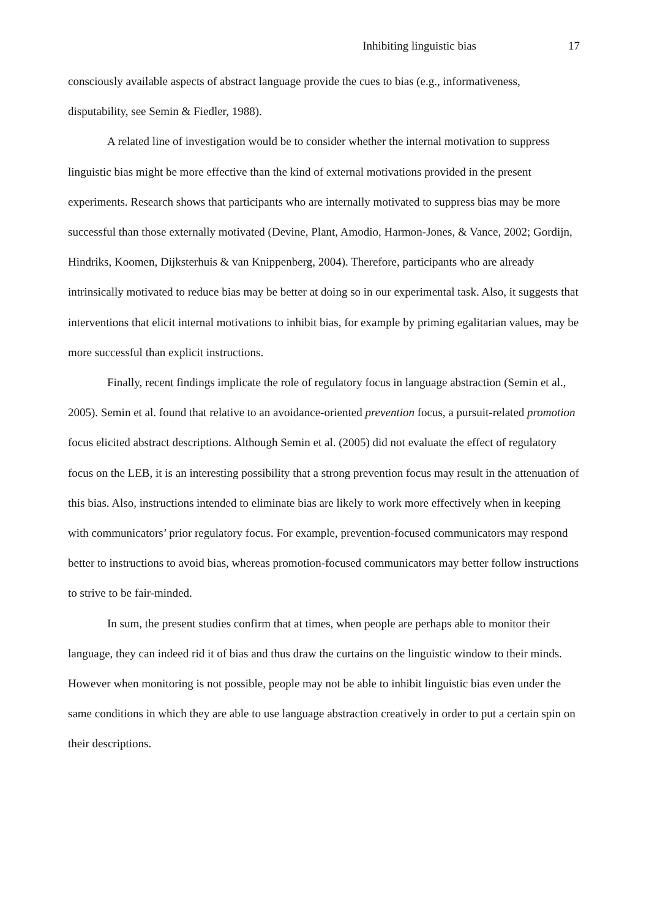Inhibiting linguistic bias 17
consciously available aspects of abstract language provide the cues to bias (e.g., informativeness, disputability, see Semin & Fiedler, 1988).
A related line of investigation would be to consider whether the internal motivation to suppress linguistic bias might be more effective than the kind of external motivations provided in the present experiments. Research shows that participants who are internally motivated to suppress bias may be more successful than those externally motivated (Devine, Plant, Amodio, Harmon-Jones, & Vance, 2002; Gordijn, Hindriks, Koomen, Dijksterhuis & van Knippenberg, 2004). Therefore, participants who are already intrinsically motivated to reduce bias may be better at doing so in our experimental task. Also, it suggests that interventions that elicit internal motivations to inhibit bias, for example by priming egalitarian values, may be more successful than explicit instructions.
Finally, recent findings implicate the role of regulatory focus in language abstraction (Semin et al., 2005). Semin et al. found that relative to an avoidance-oriented prevention focus, a pursuit-related promotion focus elicited abstract descriptions. Although Semin et al. (2005) did not evaluate the effect of regulatory focus on the LEB, it is an interesting possibility that a strong prevention focus may result in the attenuation of this bias. Also, instructions intended to eliminate bias are likely to work more effectively when in keeping with communicators’ prior regulatory focus. For example, prevention-focused communicators may respond better to instructions to avoid bias, whereas promotion-focused communicators may better follow instructions to strive to be fair-minded.
In sum, the present studies confirm that at times, when people are perhaps able to monitor their language, they can indeed rid it of bias and thus draw the curtains on the linguistic window to their minds. However when monitoring is not possible, people may not be able to inhibit linguistic bias even under the same conditions in which they are able to use language abstraction creatively in order to put a certain spin on their descriptions.